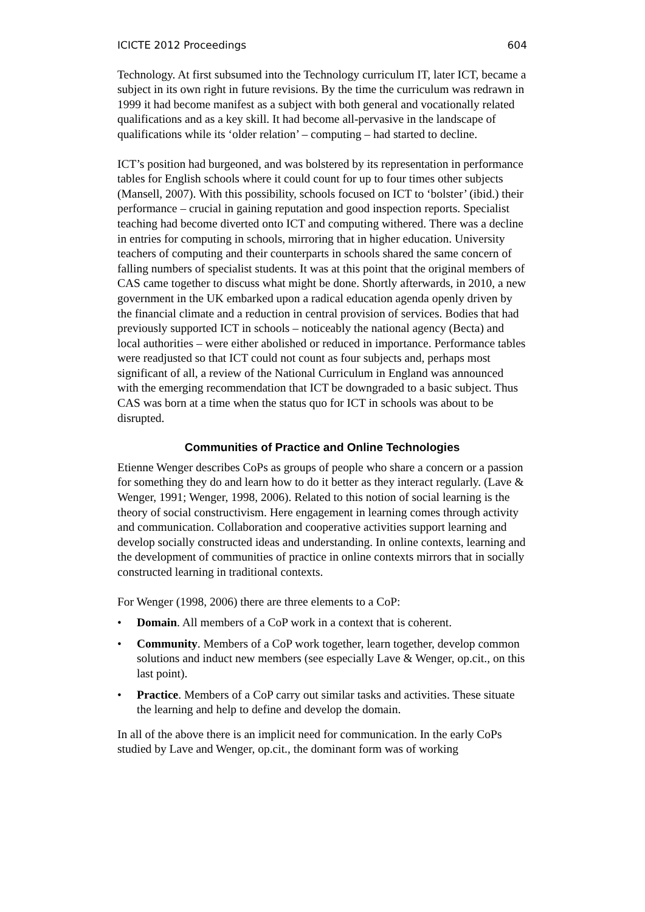ICICTE 2012 Proceedings 604
Technology. At first subsumed into the Technology curriculum IT, later ICT, became a subject in its own right in future revisions. By the time the curriculum was redrawn in 1999 it had become manifest as a subject with both general and vocationally related qualifications and as a key skill. It had become all-pervasive in the landscape of qualifications while its ‘older relation’ – computing – had started to decline.
ICT’s position had burgeoned, and was bolstered by its representation in performance tables for English schools where it could count for up to four times other subjects (Mansell, 2007). With this possibility, schools focused on ICT to ‘bolster’ (ibid.) their performance – crucial in gaining reputation and good inspection reports. Specialist teaching had become diverted onto ICT and computing withered. There was a decline in entries for computing in schools, mirroring that in higher education. University teachers of computing and their counterparts in schools shared the same concern of falling numbers of specialist students. It was at this point that the original members of CAS came together to discuss what might be done. Shortly afterwards, in 2010, a new government in the UK embarked upon a radical education agenda openly driven by the financial climate and a reduction in central provision of services. Bodies that had previously supported ICT in schools – noticeably the national agency (Becta) and local authorities – were either abolished or reduced in importance. Performance tables were readjusted so that ICT could not count as four subjects and, perhaps most significant of all, a review of the National Curriculum in England was announced with the emerging recommendation that ICT be downgraded to a basic subject. Thus CAS was born at a time when the status quo for ICT in schools was about to be disrupted.
Communities of Practice and Online Technologies
Etienne Wenger describes CoPs as groups of people who share a concern or a passion for something they do and learn how to do it better as they interact regularly. (Lave & Wenger, 1991; Wenger, 1998, 2006). Related to this notion of social learning is the theory of social constructivism. Here engagement in learning comes through activity and communication. Collaboration and cooperative activities support learning and develop socially constructed ideas and understanding. In online contexts, learning and the development of communities of practice in online contexts mirrors that in socially constructed learning in traditional contexts.
For Wenger (1998, 2006) there are three elements to a CoP:
• Domain. All members of a CoP work in a context that is coherent.
• Community. Members of a CoP work together, learn together, develop common solutions and induct new members (see especially Lave & Wenger, op.cit., on this last point).
• Practice. Members of a CoP carry out similar tasks and activities. These situate the learning and help to define and develop the domain.
In all of the above there is an implicit need for communication. In the early CoPs studied by Lave and Wenger, op.cit., the dominant form was of working